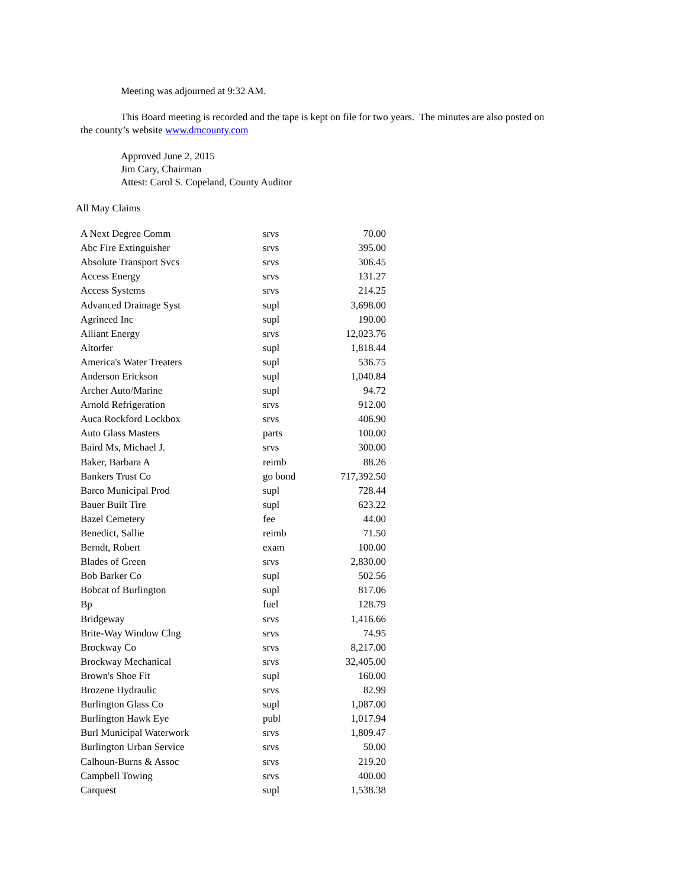Meeting was adjourned at 9:32 AM.
This Board meeting is recorded and the tape is kept on file for two years. The minutes are also posted on
the county’s website www.dmcounty.com
Approved June 2, 2015
Jim Cary, Chairman
Attest: Carol S. Copeland, County Auditor
All May Claims
| A Next Degree Comm | srvs | 70.00 |
| Abc Fire Extinguisher | srvs | 395.00 |
| Absolute Transport Svcs | srvs | 306.45 |
| Access Energy | srvs | 131.27 |
| Access Systems | srvs | 214.25 |
| Advanced Drainage Syst | supl | 3,698.00 |
| Agrineed Inc | supl | 190.00 |
| Alliant Energy | srvs | 12,023.76 |
| Altorfer | supl | 1,818.44 |
| America's Water Treaters | supl | 536.75 |
| Anderson Erickson | supl | 1,040.84 |
| Archer Auto/Marine | supl | 94.72 |
| Arnold Refrigeration | srvs | 912.00 |
| Auca Rockford Lockbox | srvs | 406.90 |
| Auto Glass Masters | parts | 100.00 |
| Baird Ms, Michael J. | srvs | 300.00 |
| Baker, Barbara A | reimb | 88.26 |
| Bankers Trust Co | go bond | 717,392.50 |
| Barco Municipal Prod | supl | 728.44 |
| Bauer Built Tire | supl | 623.22 |
| Bazel Cemetery | fee | 44.00 |
| Benedict, Sallie | reimb | 71.50 |
| Berndt, Robert | exam | 100.00 |
| Blades of Green | srvs | 2,830.00 |
| Bob Barker Co | supl | 502.56 |
| Bobcat of Burlington | supl | 817.06 |
| Bp | fuel | 128.79 |
| Bridgeway | srvs | 1,416.66 |
| Brite-Way Window Clng | srvs | 74.95 |
| Brockway Co | srvs | 8,217.00 |
| Brockway Mechanical | srvs | 32,405.00 |
| Brown's Shoe Fit | supl | 160.00 |
| Brozene Hydraulic | srvs | 82.99 |
| Burlington Glass Co | supl | 1,087.00 |
| Burlington Hawk Eye | publ | 1,017.94 |
| Burl Municipal Waterwork | srvs | 1,809.47 |
| Burlington Urban Service | srvs | 50.00 |
| Calhoun-Burns & Assoc | srvs | 219.20 |
| Campbell Towing | srvs | 400.00 |
| Carquest | supl | 1,538.38 |